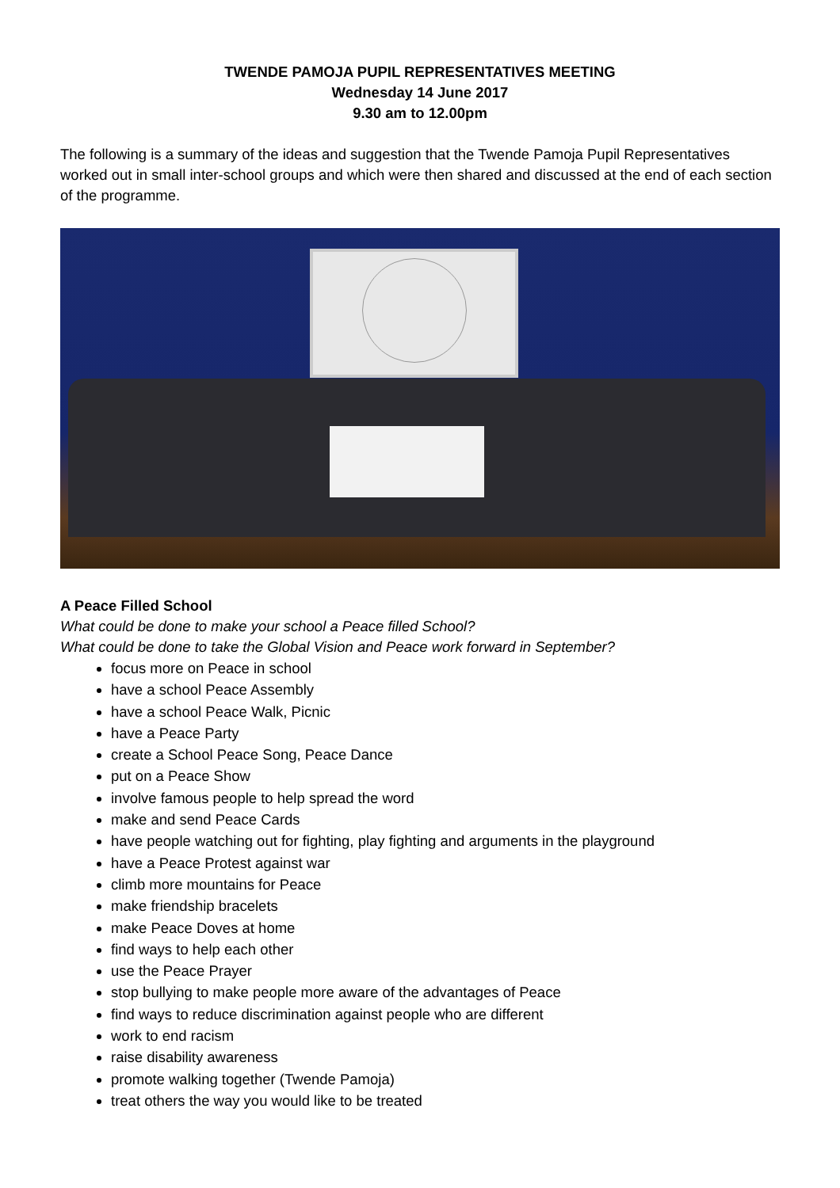TWENDE PAMOJA PUPIL REPRESENTATIVES MEETING
Wednesday 14 June 2017
9.30 am to 12.00pm
The following is a summary of the ideas and suggestion that the Twende Pamoja Pupil Representatives worked out in small inter-school groups and which were then shared and discussed at the end of each section of the programme.
A Peace Filled School
What could be done to make your school a Peace filled School?
What could be done to take the Global Vision and Peace work forward in September?
focus more on Peace in school
have a school Peace Assembly
have a school Peace Walk, Picnic
have a Peace Party
create a School Peace Song, Peace Dance
put on a Peace Show
involve famous people to help spread the word
make and send Peace Cards
have people watching out for fighting, play fighting and arguments in the playground
have a Peace Protest against war
climb more mountains for Peace
make friendship bracelets
make Peace Doves at home
find ways to help each other
use the Peace Prayer
stop bullying to make people more aware of the advantages of Peace
find ways to reduce discrimination against people who are different
work to end racism
raise disability awareness
promote walking together (Twende Pamoja)
treat others the way you would like to be treated